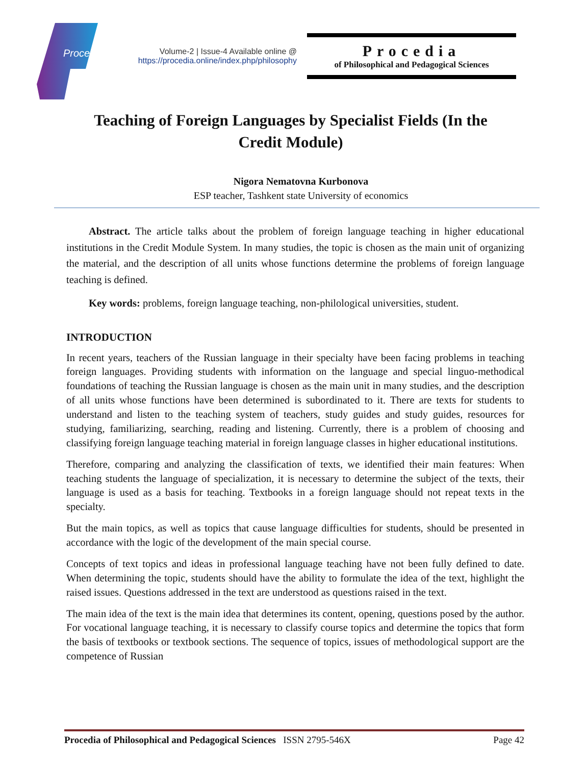Procedia
Volume-2 | Issue-4 Available online @
https://procedia.online/index.php/philosophy
Procedia
of Philosophical and Pedagogical Sciences
Teaching of Foreign Languages by Specialist Fields (In the Credit Module)
Nigora Nematovna Kurbonova
ESP teacher, Tashkent state University of economics
Abstract. The article talks about the problem of foreign language teaching in higher educational institutions in the Credit Module System. In many studies, the topic is chosen as the main unit of organizing the material, and the description of all units whose functions determine the problems of foreign language teaching is defined.
Key words: problems, foreign language teaching, non-philological universities, student.
INTRODUCTION
In recent years, teachers of the Russian language in their specialty have been facing problems in teaching foreign languages. Providing students with information on the language and special linguo-methodical foundations of teaching the Russian language is chosen as the main unit in many studies, and the description of all units whose functions have been determined is subordinated to it. There are texts for students to understand and listen to the teaching system of teachers, study guides and study guides, resources for studying, familiarizing, searching, reading and listening. Currently, there is a problem of choosing and classifying foreign language teaching material in foreign language classes in higher educational institutions.
Therefore, comparing and analyzing the classification of texts, we identified their main features: When teaching students the language of specialization, it is necessary to determine the subject of the texts, their language is used as a basis for teaching. Textbooks in a foreign language should not repeat texts in the specialty.
But the main topics, as well as topics that cause language difficulties for students, should be presented in accordance with the logic of the development of the main special course.
Concepts of text topics and ideas in professional language teaching have not been fully defined to date. When determining the topic, students should have the ability to formulate the idea of the text, highlight the raised issues. Questions addressed in the text are understood as questions raised in the text.
The main idea of the text is the main idea that determines its content, opening, questions posed by the author. For vocational language teaching, it is necessary to classify course topics and determine the topics that form the basis of textbooks or textbook sections. The sequence of topics, issues of methodological support are the competence of Russian
Procedia of Philosophical and Pedagogical Sciences ISSN 2795-546X Page 42